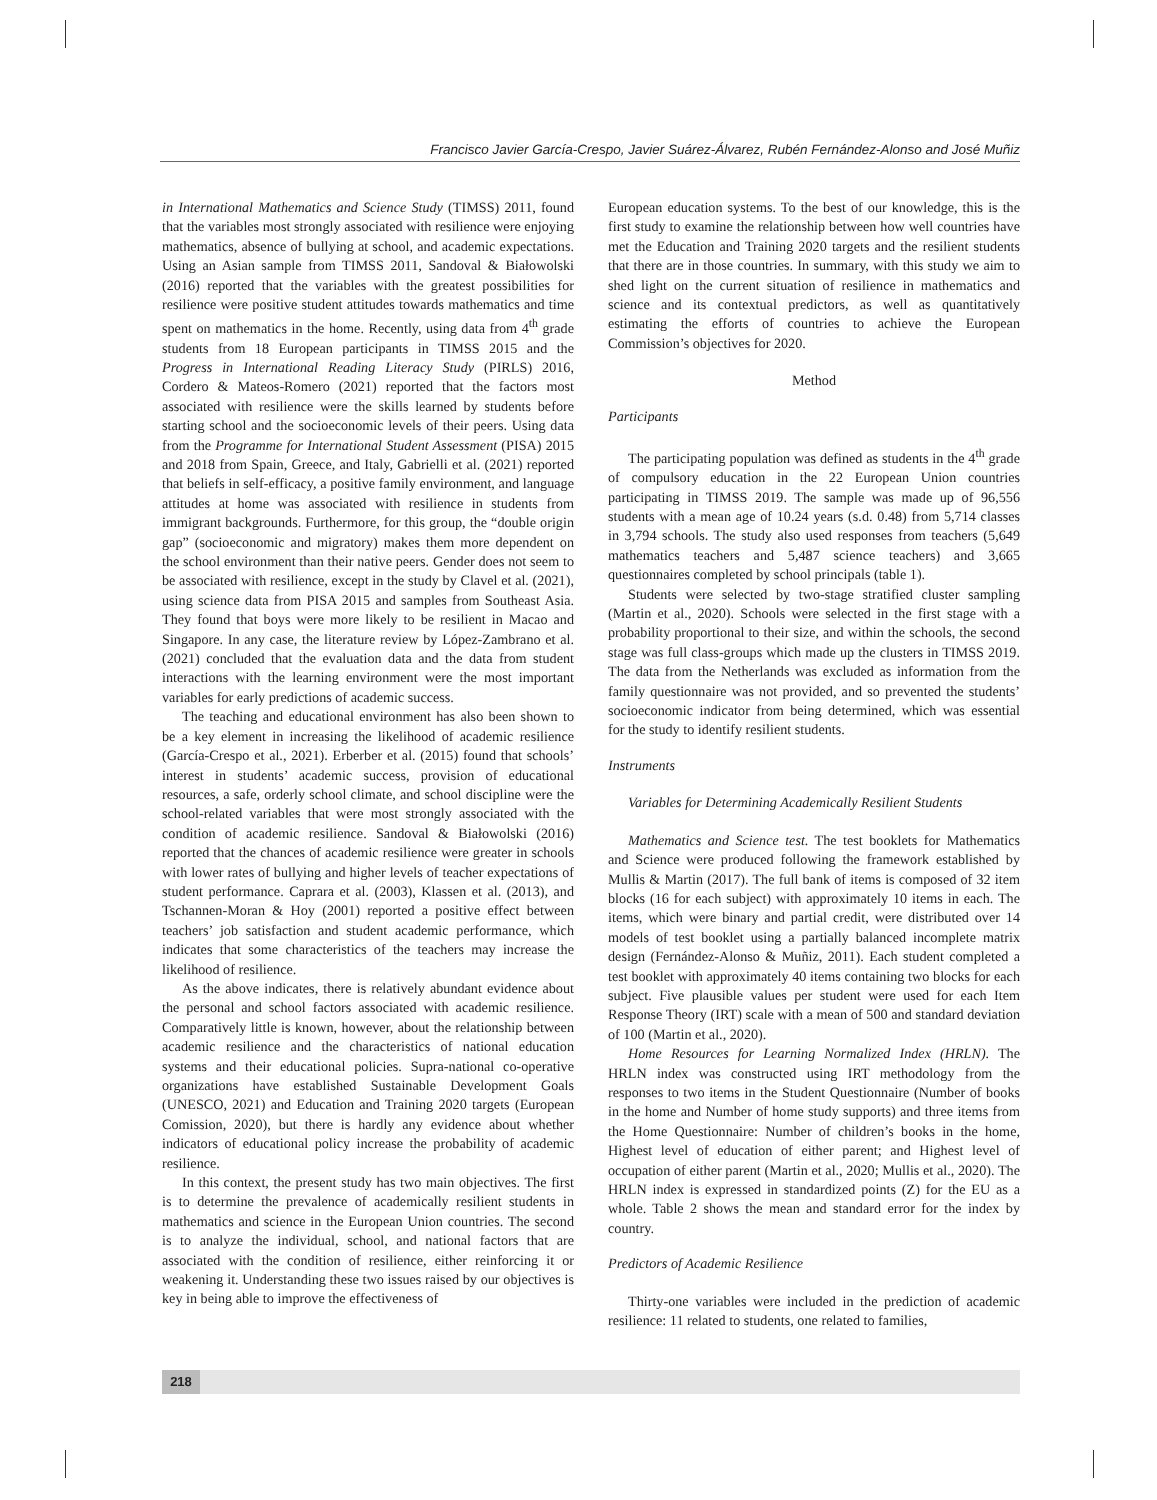Francisco Javier García-Crespo, Javier Suárez-Álvarez, Rubén Fernández-Alonso and José Muñiz
in International Mathematics and Science Study (TIMSS) 2011, found that the variables most strongly associated with resilience were enjoying mathematics, absence of bullying at school, and academic expectations. Using an Asian sample from TIMSS 2011, Sandoval & Białowolski (2016) reported that the variables with the greatest possibilities for resilience were positive student attitudes towards mathematics and time spent on mathematics in the home. Recently, using data from 4<sup>th</sup> grade students from 18 European participants in TIMSS 2015 and the Progress in International Reading Literacy Study (PIRLS) 2016, Cordero & Mateos-Romero (2021) reported that the factors most associated with resilience were the skills learned by students before starting school and the socioeconomic levels of their peers. Using data from the Programme for International Student Assessment (PISA) 2015 and 2018 from Spain, Greece, and Italy, Gabrielli et al. (2021) reported that beliefs in self-efficacy, a positive family environment, and language attitudes at home was associated with resilience in students from immigrant backgrounds. Furthermore, for this group, the “double origin gap” (socioeconomic and migratory) makes them more dependent on the school environment than their native peers. Gender does not seem to be associated with resilience, except in the study by Clavel et al. (2021), using science data from PISA 2015 and samples from Southeast Asia. They found that boys were more likely to be resilient in Macao and Singapore. In any case, the literature review by López-Zambrano et al. (2021) concluded that the evaluation data and the data from student interactions with the learning environment were the most important variables for early predictions of academic success.
The teaching and educational environment has also been shown to be a key element in increasing the likelihood of academic resilience (García-Crespo et al., 2021). Erberber et al. (2015) found that schools’ interest in students’ academic success, provision of educational resources, a safe, orderly school climate, and school discipline were the school-related variables that were most strongly associated with the condition of academic resilience. Sandoval & Białowolski (2016) reported that the chances of academic resilience were greater in schools with lower rates of bullying and higher levels of teacher expectations of student performance. Caprara et al. (2003), Klassen et al. (2013), and Tschannen-Moran & Hoy (2001) reported a positive effect between teachers’ job satisfaction and student academic performance, which indicates that some characteristics of the teachers may increase the likelihood of resilience.
As the above indicates, there is relatively abundant evidence about the personal and school factors associated with academic resilience. Comparatively little is known, however, about the relationship between academic resilience and the characteristics of national education systems and their educational policies. Supra-national co-operative organizations have established Sustainable Development Goals (UNESCO, 2021) and Education and Training 2020 targets (European Comission, 2020), but there is hardly any evidence about whether indicators of educational policy increase the probability of academic resilience.
In this context, the present study has two main objectives. The first is to determine the prevalence of academically resilient students in mathematics and science in the European Union countries. The second is to analyze the individual, school, and national factors that are associated with the condition of resilience, either reinforcing it or weakening it. Understanding these two issues raised by our objectives is key in being able to improve the effectiveness of
European education systems. To the best of our knowledge, this is the first study to examine the relationship between how well countries have met the Education and Training 2020 targets and the resilient students that there are in those countries. In summary, with this study we aim to shed light on the current situation of resilience in mathematics and science and its contextual predictors, as well as quantitatively estimating the efforts of countries to achieve the European Commission’s objectives for 2020.
Method
Participants
The participating population was defined as students in the 4<sup>th</sup> grade of compulsory education in the 22 European Union countries participating in TIMSS 2019. The sample was made up of 96,556 students with a mean age of 10.24 years (s.d. 0.48) from 5,714 classes in 3,794 schools. The study also used responses from teachers (5,649 mathematics teachers and 5,487 science teachers) and 3,665 questionnaires completed by school principals (table 1).
Students were selected by two-stage stratified cluster sampling (Martin et al., 2020). Schools were selected in the first stage with a probability proportional to their size, and within the schools, the second stage was full class-groups which made up the clusters in TIMSS 2019. The data from the Netherlands was excluded as information from the family questionnaire was not provided, and so prevented the students’ socioeconomic indicator from being determined, which was essential for the study to identify resilient students.
Instruments
Variables for Determining Academically Resilient Students
Mathematics and Science test. The test booklets for Mathematics and Science were produced following the framework established by Mullis & Martin (2017). The full bank of items is composed of 32 item blocks (16 for each subject) with approximately 10 items in each. The items, which were binary and partial credit, were distributed over 14 models of test booklet using a partially balanced incomplete matrix design (Fernández-Alonso & Muñiz, 2011). Each student completed a test booklet with approximately 40 items containing two blocks for each subject. Five plausible values per student were used for each Item Response Theory (IRT) scale with a mean of 500 and standard deviation of 100 (Martin et al., 2020).
Home Resources for Learning Normalized Index (HRLN). The HRLN index was constructed using IRT methodology from the responses to two items in the Student Questionnaire (Number of books in the home and Number of home study supports) and three items from the Home Questionnaire: Number of children’s books in the home, Highest level of education of either parent; and Highest level of occupation of either parent (Martin et al., 2020; Mullis et al., 2020). The HRLN index is expressed in standardized points (Z) for the EU as a whole. Table 2 shows the mean and standard error for the index by country.
Predictors of Academic Resilience
Thirty-one variables were included in the prediction of academic resilience: 11 related to students, one related to families,
218